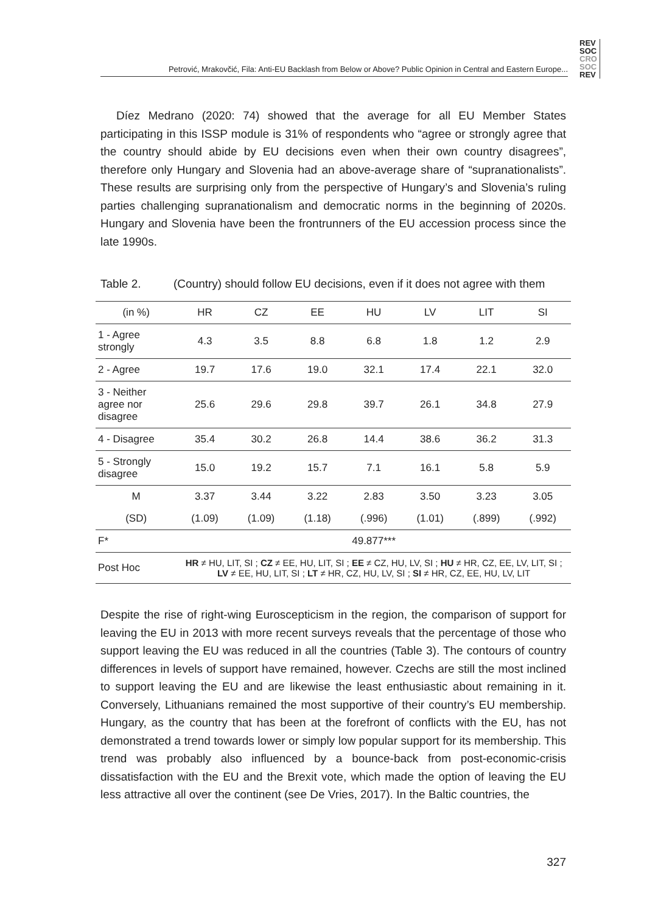Petrović, Mrakovčić, Fila: Anti-EU Backlash from Below or Above? Public Opinion in Central and Eastern Europe...
REV
SOC
CRO
SOC
REV
Díez Medrano (2020: 74) showed that the average for all EU Member States participating in this ISSP module is 31% of respondents who “agree or strongly agree that the country should abide by EU decisions even when their own country disagrees”, therefore only Hungary and Slovenia had an above-average share of “supranationalists”. These results are surprising only from the perspective of Hungary’s and Slovenia’s ruling parties challenging supranationalism and democratic norms in the beginning of 2020s. Hungary and Slovenia have been the frontrunners of the EU accession process since the late 1990s.
Table 2. (Country) should follow EU decisions, even if it does not agree with them
| (in %) | HR | CZ | EE | HU | LV | LIT | SI |
| --- | --- | --- | --- | --- | --- | --- | --- |
| 1 - Agree strongly | 4.3 | 3.5 | 8.8 | 6.8 | 1.8 | 1.2 | 2.9 |
| 2 - Agree | 19.7 | 17.6 | 19.0 | 32.1 | 17.4 | 22.1 | 32.0 |
| 3 - Neither agree nor disagree | 25.6 | 29.6 | 29.8 | 39.7 | 26.1 | 34.8 | 27.9 |
| 4 - Disagree | 35.4 | 30.2 | 26.8 | 14.4 | 38.6 | 36.2 | 31.3 |
| 5 - Strongly disagree | 15.0 | 19.2 | 15.7 | 7.1 | 16.1 | 5.8 | 5.9 |
| M | 3.37 | 3.44 | 3.22 | 2.83 | 3.50 | 3.23 | 3.05 |
| (SD) | (1.09) | (1.09) | (1.18) | (.996) | (1.01) | (.899) | (.992) |
| F* | 49.877*** | | | | | | |
| Post Hoc | HR ≠ HU, LIT, SI ; CZ ≠ EE, HU, LIT, SI ; EE ≠ CZ, HU, LV, SI ; HU ≠ HR, CZ, EE, LV, LIT, SI ; LV ≠ EE, HU, LIT, SI ; LT ≠ HR, CZ, HU, LV, SI ; SI ≠ HR, CZ, EE, HU, LV, LIT | | | | | | |
Despite the rise of right-wing Euroscepticism in the region, the comparison of support for leaving the EU in 2013 with more recent surveys reveals that the percentage of those who support leaving the EU was reduced in all the countries (Table 3). The contours of country differences in levels of support have remained, however. Czechs are still the most inclined to support leaving the EU and are likewise the least enthusiastic about remaining in it. Conversely, Lithuanians remained the most supportive of their country’s EU membership. Hungary, as the country that has been at the forefront of conflicts with the EU, has not demonstrated a trend towards lower or simply low popular support for its membership. This trend was probably also influenced by a bounce-back from post-economic-crisis dissatisfaction with the EU and the Brexit vote, which made the option of leaving the EU less attractive all over the continent (see De Vries, 2017). In the Baltic countries, the
327